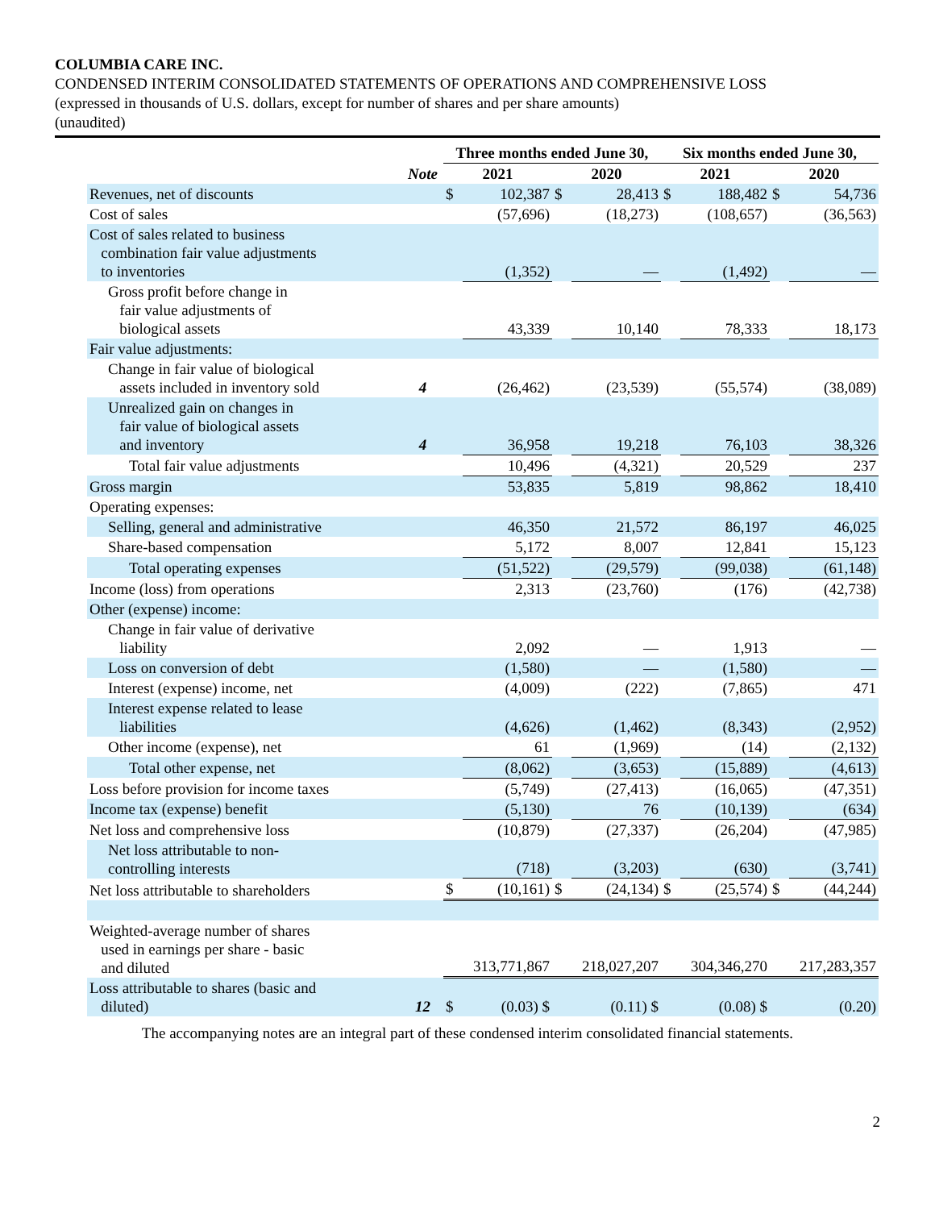COLUMBIA CARE INC.
CONDENSED INTERIM CONSOLIDATED STATEMENTS OF OPERATIONS AND COMPREHENSIVE LOSS
(expressed in thousands of U.S. dollars, except for number of shares and per share amounts)
(unaudited)
| | | Three months ended June 30, | | | | Six months ended June 30, | | | |
| --- | --- | --- | --- | --- | --- | --- | --- | --- | --- |
| | Note | 2021 | | 2020 | | 2021 | | 2020 | |
| Revenues, net of discounts | | $ | 102,387 | $ | 28,413 | $ | 188,482 | $ | 54,736 |
| Cost of sales | | | (57,696) | | (18,273) | | (108,657) | | (36,563) |
| Cost of sales related to business combination fair value adjustments to inventories | | | (1,352) | | — | | (1,492) | | — |
| Gross profit before change in fair value adjustments of biological assets | | | 43,339 | | 10,140 | | 78,333 | | 18,173 |
| Fair value adjustments: | | | | | | | | | |
| Change in fair value of biological assets included in inventory sold | 4 | | (26,462) | | (23,539) | | (55,574) | | (38,089) |
| Unrealized gain on changes in fair value of biological assets and inventory | 4 | | 36,958 | | 19,218 | | 76,103 | | 38,326 |
| Total fair value adjustments | | | 10,496 | | (4,321) | | 20,529 | | 237 |
| Gross margin | | | 53,835 | | 5,819 | | 98,862 | | 18,410 |
| Operating expenses: | | | | | | | | | |
| Selling, general and administrative | | | 46,350 | | 21,572 | | 86,197 | | 46,025 |
| Share-based compensation | | | 5,172 | | 8,007 | | 12,841 | | 15,123 |
| Total operating expenses | | | (51,522) | | (29,579) | | (99,038) | | (61,148) |
| Income (loss) from operations | | | 2,313 | | (23,760) | | (176) | | (42,738) |
| Other (expense) income: | | | | | | | | | |
| Change in fair value of derivative liability | | | 2,092 | | — | | 1,913 | | — |
| Loss on conversion of debt | | | (1,580) | | — | | (1,580) | | — |
| Interest (expense) income, net | | | (4,009) | | (222) | | (7,865) | | 471 |
| Interest expense related to lease liabilities | | | (4,626) | | (1,462) | | (8,343) | | (2,952) |
| Other income (expense), net | | | 61 | | (1,969) | | (14) | | (2,132) |
| Total other expense, net | | | (8,062) | | (3,653) | | (15,889) | | (4,613) |
| Loss before provision for income taxes | | | (5,749) | | (27,413) | | (16,065) | | (47,351) |
| Income tax (expense) benefit | | | (5,130) | | 76 | | (10,139) | | (634) |
| Net loss and comprehensive loss | | | (10,879) | | (27,337) | | (26,204) | | (47,985) |
| Net loss attributable to non- controlling interests | | | (718) | | (3,203) | | (630) | | (3,741) |
| Net loss attributable to shareholders | | $ | (10,161) | $ | (24,134) | $ | (25,574) | $ | (44,244) |
| Weighted-average number of shares used in earnings per share - basic and diluted | | 313,771,867 | | 218,027,207 | | 304,346,270 | | 217,283,357 | |
| Loss attributable to shares (basic and diluted) | 12 | $ | (0.03) $ | | (0.11) $ | | (0.08) $ | | (0.20) |
The accompanying notes are an integral part of these condensed interim consolidated financial statements.
2